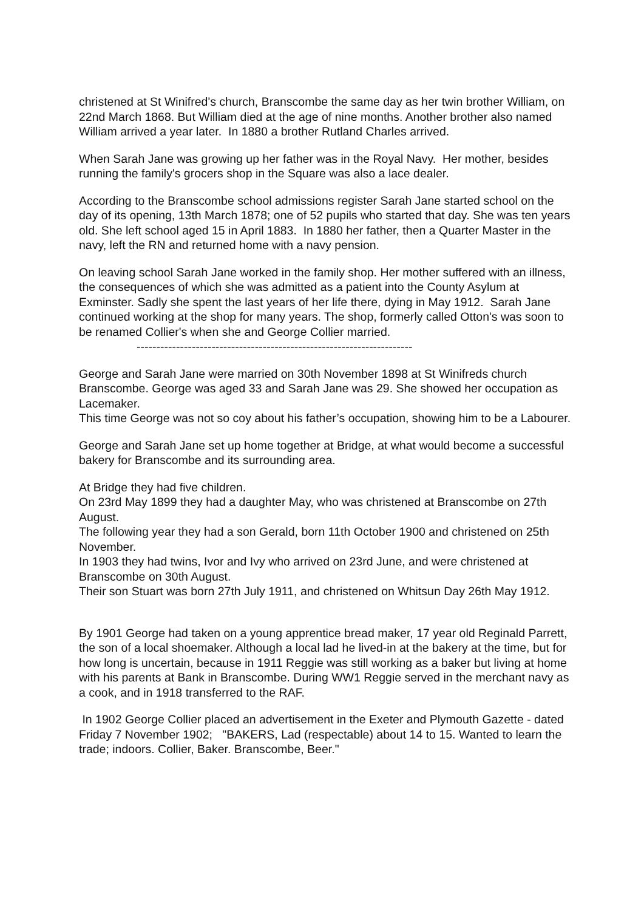christened at St Winifred's church, Branscombe the same day as her twin brother William, on 22nd March 1868. But William died at the age of nine months. Another brother also named William arrived a year later. In 1880 a brother Rutland Charles arrived.
When Sarah Jane was growing up her father was in the Royal Navy. Her mother, besides running the family's grocers shop in the Square was also a lace dealer.
According to the Branscombe school admissions register Sarah Jane started school on the day of its opening, 13th March 1878; one of 52 pupils who started that day. She was ten years old. She left school aged 15 in April 1883. In 1880 her father, then a Quarter Master in the navy, left the RN and returned home with a navy pension.
On leaving school Sarah Jane worked in the family shop. Her mother suffered with an illness, the consequences of which she was admitted as a patient into the County Asylum at Exminster. Sadly she spent the last years of her life there, dying in May 1912. Sarah Jane continued working at the shop for many years. The shop, formerly called Otton's was soon to be renamed Collier's when she and George Collier married.
----------------------------------------------------------------------
George and Sarah Jane were married on 30th November 1898 at St Winifreds church Branscombe. George was aged 33 and Sarah Jane was 29. She showed her occupation as Lacemaker.
This time George was not so coy about his father’s occupation, showing him to be a Labourer.
George and Sarah Jane set up home together at Bridge, at what would become a successful bakery for Branscombe and its surrounding area.
At Bridge they had five children.
On 23rd May 1899 they had a daughter May, who was christened at Branscombe on 27th August.
The following year they had a son Gerald, born 11th October 1900 and christened on 25th November.
In 1903 they had twins, Ivor and Ivy who arrived on 23rd June, and were christened at Branscombe on 30th August.
Their son Stuart was born 27th July 1911, and christened on Whitsun Day 26th May 1912.
By 1901 George had taken on a young apprentice bread maker, 17 year old Reginald Parrett, the son of a local shoemaker. Although a local lad he lived-in at the bakery at the time, but for how long is uncertain, because in 1911 Reggie was still working as a baker but living at home with his parents at Bank in Branscombe. During WW1 Reggie served in the merchant navy as a cook, and in 1918 transferred to the RAF.
In 1902 George Collier placed an advertisement in the Exeter and Plymouth Gazette - dated Friday 7 November 1902; "BAKERS, Lad (respectable) about 14 to 15. Wanted to learn the trade; indoors. Collier, Baker. Branscombe, Beer."